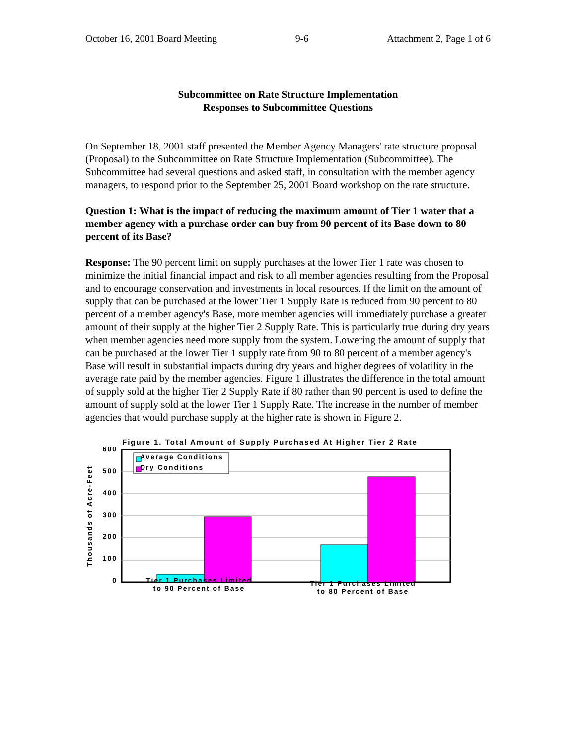October 16, 2001 Board Meeting 9-6 Attachment 2, Page 1 of 6
Subcommittee on Rate Structure Implementation
Responses to Subcommittee Questions
On September 18, 2001 staff presented the Member Agency Managers' rate structure proposal (Proposal) to the Subcommittee on Rate Structure Implementation (Subcommittee). The Subcommittee had several questions and asked staff, in consultation with the member agency managers, to respond prior to the September 25, 2001 Board workshop on the rate structure.
Question 1: What is the impact of reducing the maximum amount of Tier 1 water that a member agency with a purchase order can buy from 90 percent of its Base down to 80 percent of its Base?
Response: The 90 percent limit on supply purchases at the lower Tier 1 rate was chosen to minimize the initial financial impact and risk to all member agencies resulting from the Proposal and to encourage conservation and investments in local resources. If the limit on the amount of supply that can be purchased at the lower Tier 1 Supply Rate is reduced from 90 percent to 80 percent of a member agency's Base, more member agencies will immediately purchase a greater amount of their supply at the higher Tier 2 Supply Rate. This is particularly true during dry years when member agencies need more supply from the system. Lowering the amount of supply that can be purchased at the lower Tier 1 supply rate from 90 to 80 percent of a member agency's Base will result in substantial impacts during dry years and higher degrees of volatility in the average rate paid by the member agencies. Figure 1 illustrates the difference in the total amount of supply sold at the higher Tier 2 Supply Rate if 80 rather than 90 percent is used to define the amount of supply sold at the lower Tier 1 Supply Rate. The increase in the number of member agencies that would purchase supply at the higher rate is shown in Figure 2.
Figure 1. Total Amount of Supply Purchased At Higher Tier 2 Rate
Thousands of Acre-Feet
600
500
400
300
200
100
0
Average Conditions
Dry Conditions
Tier 1 Purchases Limited
to 90 Percent of Base
Tier 1 Purchases Limited
to 80 Percent of Base